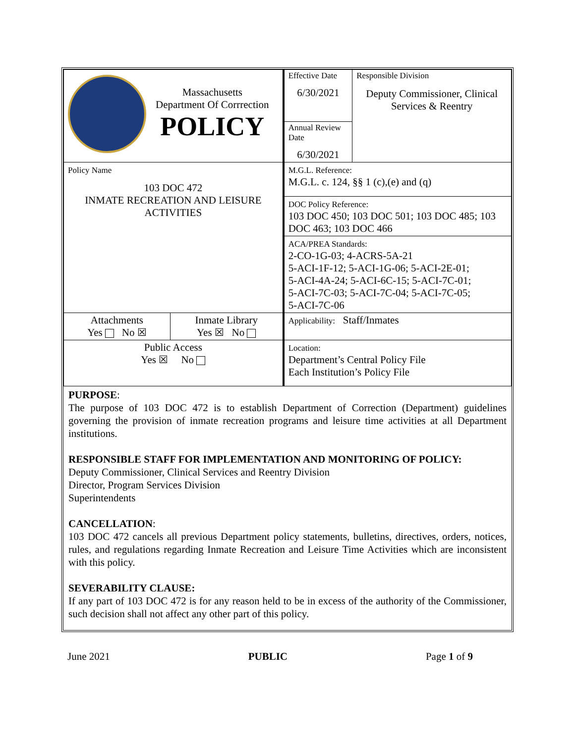| Massachusetts Department Of Corrrection POLICY | | Effective Date 6/30/2021 | Responsible Division Deputy Commissioner, Clinical Services & Reentry |
| | | Annual Review Date 6/30/2021 | |
| Policy Name 103 DOC 472 INMATE RECREATION AND LEISURE ACTIVITIES | | M.G.L. Reference: M.G.L. c. 124, §§ 1 (c),(e) and (q) | |
| | | DOC Policy Reference: 103 DOC 450; 103 DOC 501; 103 DOC 485; 103 DOC 463; 103 DOC 466 | |
| | | ACA/PREA Standards: 2-CO-1G-03; 4-ACRS-5A-21 5-ACI-1F-12; 5-ACI-1G-06; 5-ACI-2E-01; 5-ACI-4A-24; 5-ACI-6C-15; 5-ACI-7C-01; 5-ACI-7C-03; 5-ACI-7C-04; 5-ACI-7C-05; 5-ACI-7C-06 | |
| Attachments Yes No ☒ | Inmate Library Yes ☒ No | Applicability: Staff/Inmates | |
| Public Access Yes ☒ No | | Location: Department’s Central Policy File Each Institution’s Policy File | |
PURPOSE:
The purpose of 103 DOC 472 is to establish Department of Correction (Department) guidelines governing the provision of inmate recreation programs and leisure time activities at all Department institutions.
RESPONSIBLE STAFF FOR IMPLEMENTATION AND MONITORING OF POLICY:
Deputy Commissioner, Clinical Services and Reentry Division
Director, Program Services Division
Superintendents
CANCELLATION:
103 DOC 472 cancels all previous Department policy statements, bulletins, directives, orders, notices, rules, and regulations regarding Inmate Recreation and Leisure Time Activities which are inconsistent with this policy.
SEVERABILITY CLAUSE:
If any part of 103 DOC 472 is for any reason held to be in excess of the authority of the Commissioner, such decision shall not affect any other part of this policy.
June 2021 PUBLIC Page 1 of 9